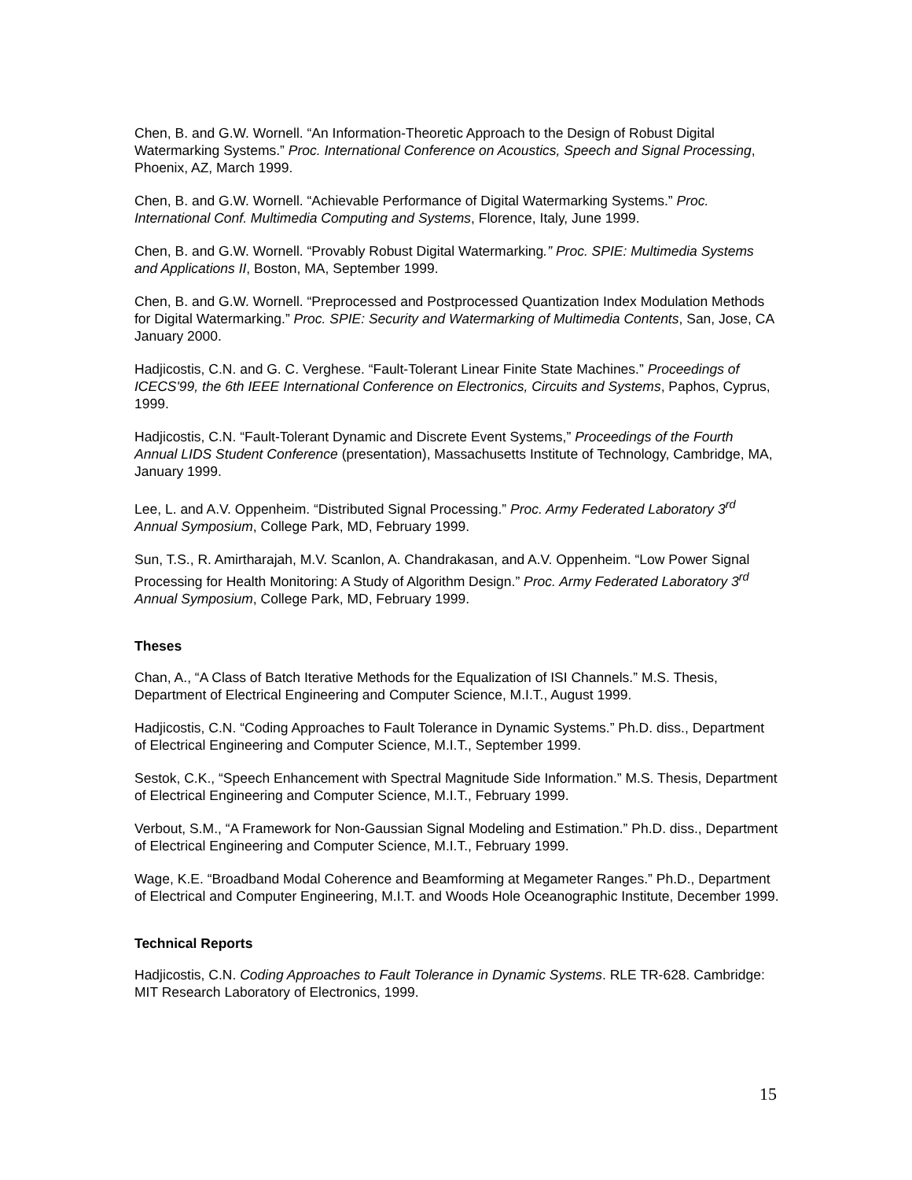Chen, B. and G.W. Wornell. “An Information-Theoretic Approach to the Design of Robust Digital Watermarking Systems.” Proc. International Conference on Acoustics, Speech and Signal Processing, Phoenix, AZ, March 1999.
Chen, B. and G.W. Wornell. “Achievable Performance of Digital Watermarking Systems.” Proc. International Conf. Multimedia Computing and Systems, Florence, Italy, June 1999.
Chen, B. and G.W. Wornell. “Provably Robust Digital Watermarking.” Proc. SPIE: Multimedia Systems and Applications II, Boston, MA, September 1999.
Chen, B. and G.W. Wornell. “Preprocessed and Postprocessed Quantization Index Modulation Methods for Digital Watermarking.” Proc. SPIE: Security and Watermarking of Multimedia Contents, San, Jose, CA January 2000.
Hadjicostis, C.N. and G. C. Verghese. “Fault-Tolerant Linear Finite State Machines.” Proceedings of ICECS'99, the 6th IEEE International Conference on Electronics, Circuits and Systems, Paphos, Cyprus, 1999.
Hadjicostis, C.N. “Fault-Tolerant Dynamic and Discrete Event Systems,” Proceedings of the Fourth Annual LIDS Student Conference (presentation), Massachusetts Institute of Technology, Cambridge, MA, January 1999.
Lee, L. and A.V. Oppenheim. “Distributed Signal Processing.” Proc. Army Federated Laboratory 3<sup>rd</sup> Annual Symposium, College Park, MD, February 1999.
Sun, T.S., R. Amirtharajah, M.V. Scanlon, A. Chandrakasan, and A.V. Oppenheim. “Low Power Signal Processing for Health Monitoring: A Study of Algorithm Design.” Proc. Army Federated Laboratory 3<sup>rd</sup> Annual Symposium, College Park, MD, February 1999.
Theses
Chan, A., “A Class of Batch Iterative Methods for the Equalization of ISI Channels.” M.S. Thesis, Department of Electrical Engineering and Computer Science, M.I.T., August 1999.
Hadjicostis, C.N. “Coding Approaches to Fault Tolerance in Dynamic Systems.” Ph.D. diss., Department of Electrical Engineering and Computer Science, M.I.T., September 1999.
Sestok, C.K., “Speech Enhancement with Spectral Magnitude Side Information.” M.S. Thesis, Department of Electrical Engineering and Computer Science, M.I.T., February 1999.
Verbout, S.M., “A Framework for Non-Gaussian Signal Modeling and Estimation.” Ph.D. diss., Department of Electrical Engineering and Computer Science, M.I.T., February 1999.
Wage, K.E. “Broadband Modal Coherence and Beamforming at Megameter Ranges.” Ph.D., Department of Electrical and Computer Engineering, M.I.T. and Woods Hole Oceanographic Institute, December 1999.
Technical Reports
Hadjicostis, C.N. Coding Approaches to Fault Tolerance in Dynamic Systems. RLE TR-628. Cambridge: MIT Research Laboratory of Electronics, 1999.
15